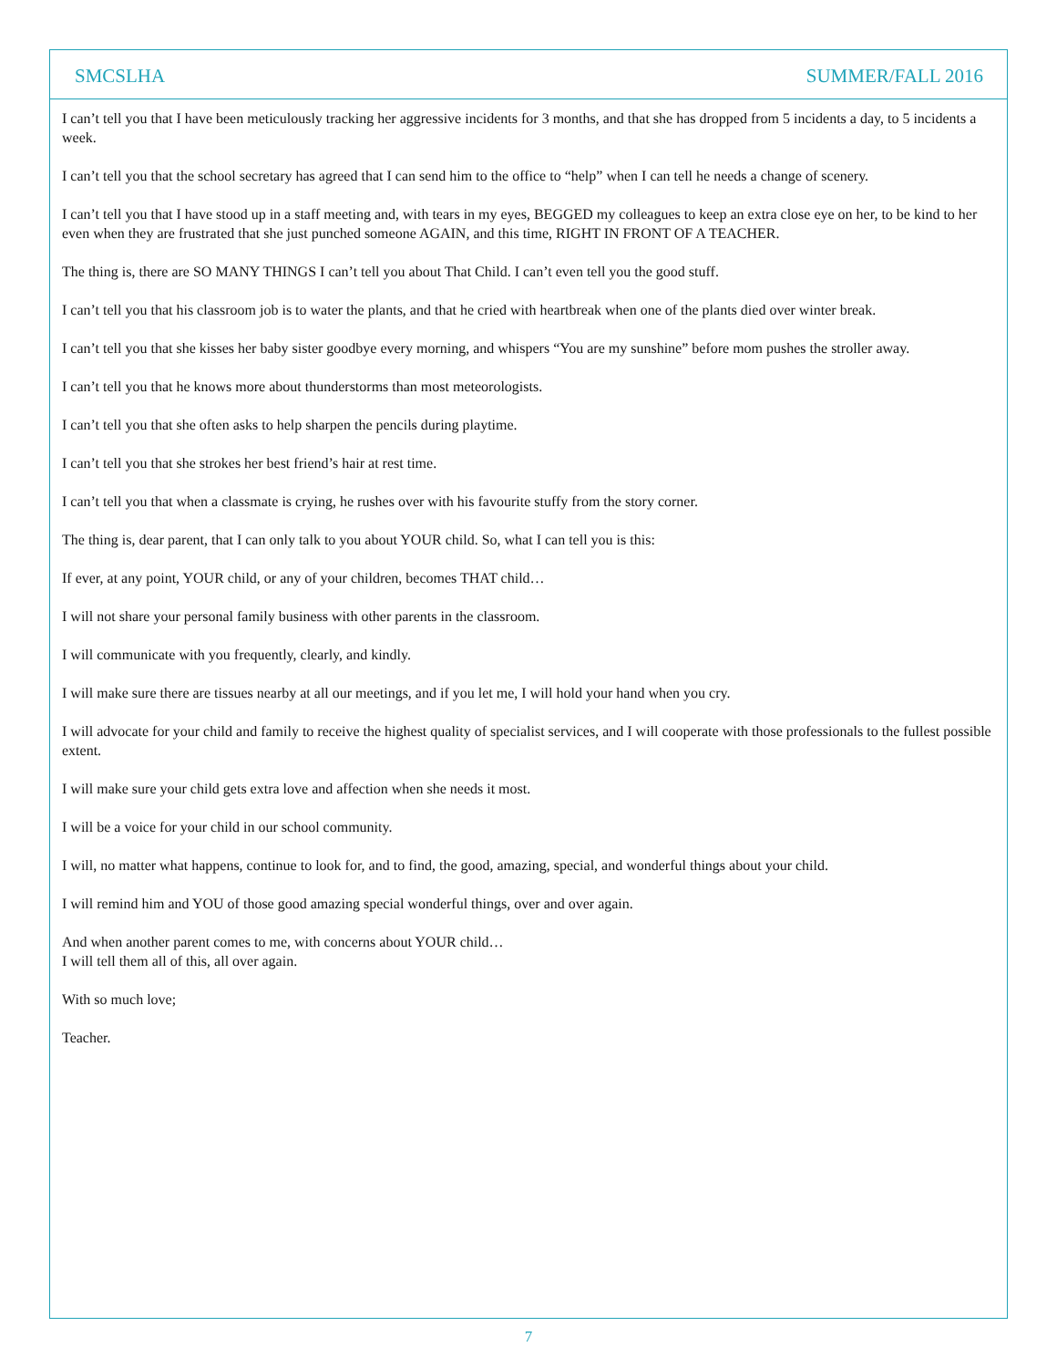SMCSLHA SUMMER/FALL 2016
I can’t tell you that I have been meticulously tracking her aggressive incidents for 3 months, and that she has dropped from 5 incidents a day, to 5 incidents a week.
I can’t tell you that the school secretary has agreed that I can send him to the office to “help” when I can tell he needs a change of scenery.
I can’t tell you that I have stood up in a staff meeting and, with tears in my eyes, BEGGED my colleagues to keep an extra close eye on her, to be kind to her even when they are frustrated that she just punched someone AGAIN, and this time, RIGHT IN FRONT OF A TEACHER.
The thing is, there are SO MANY THINGS I can’t tell you about That Child. I can’t even tell you the good stuff.
I can’t tell you that his classroom job is to water the plants, and that he cried with heartbreak when one of the plants died over winter break.
I can’t tell you that she kisses her baby sister goodbye every morning, and whispers “You are my sunshine” before mom pushes the stroller away.
I can’t tell you that he knows more about thunderstorms than most meteorologists.
I can’t tell you that she often asks to help sharpen the pencils during playtime.
I can’t tell you that she strokes her best friend’s hair at rest time.
I can’t tell you that when a classmate is crying, he rushes over with his favourite stuffy from the story corner.
The thing is, dear parent, that I can only talk to you about YOUR child. So, what I can tell you is this:
If ever, at any point, YOUR child, or any of your children, becomes THAT child…
I will not share your personal family business with other parents in the classroom.
I will communicate with you frequently, clearly, and kindly.
I will make sure there are tissues nearby at all our meetings, and if you let me, I will hold your hand when you cry.
I will advocate for your child and family to receive the highest quality of specialist services, and I will cooperate with those professionals to the fullest possible extent.
I will make sure your child gets extra love and affection when she needs it most.
I will be a voice for your child in our school community.
I will, no matter what happens, continue to look for, and to find, the good, amazing, special, and wonderful things about your child.
I will remind him and YOU of those good amazing special wonderful things, over and over again.
And when another parent comes to me, with concerns about YOUR child…
I will tell them all of this, all over again.
With so much love;
Teacher.
7